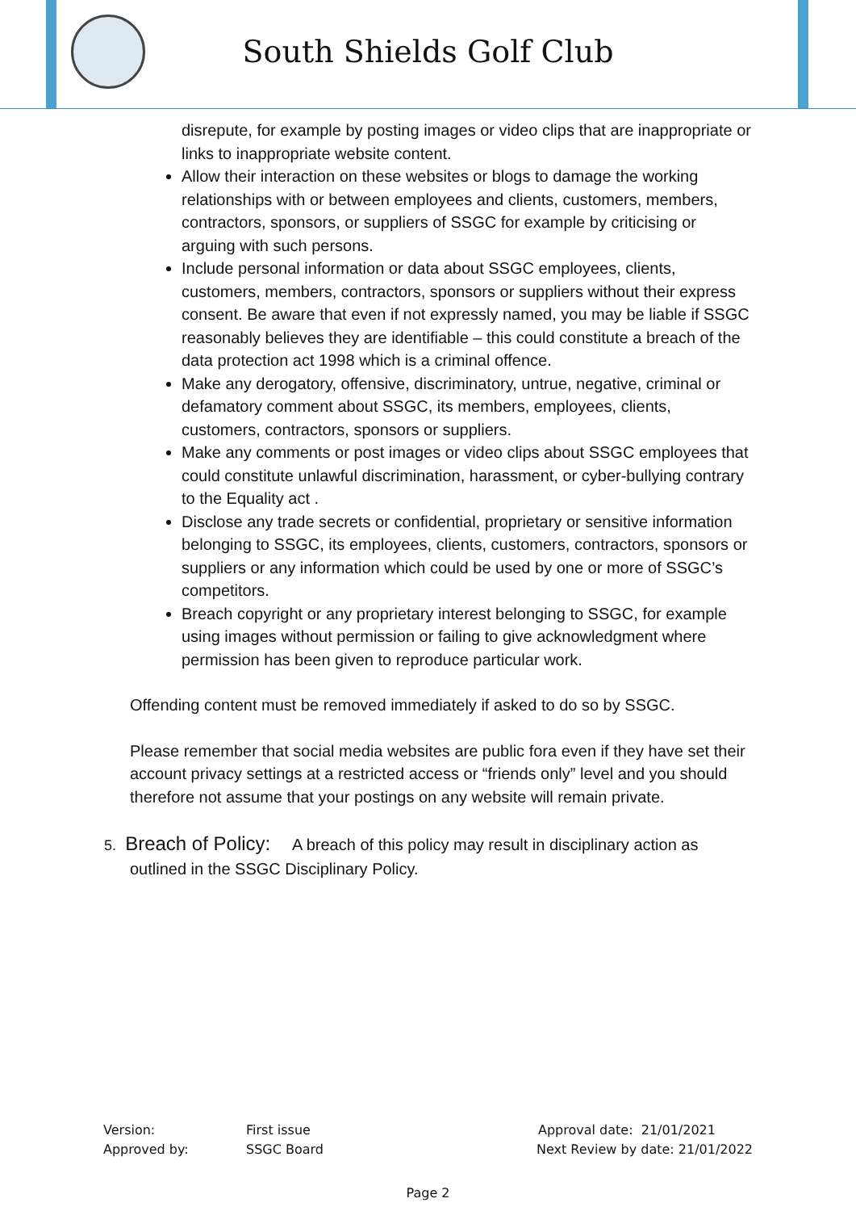South Shields Golf Club
disrepute, for example by posting images or video clips that are inappropriate or links to inappropriate website content.
Allow their interaction on these websites or blogs to damage the working relationships with or between employees and clients, customers, members, contractors, sponsors, or suppliers of SSGC for example by criticising or arguing with such persons.
Include personal information or data about SSGC employees, clients, customers, members, contractors, sponsors or suppliers without their express consent. Be aware that even if not expressly named, you may be liable if SSGC reasonably believes they are identifiable – this could constitute a breach of the data protection act 1998 which is a criminal offence.
Make any derogatory, offensive, discriminatory, untrue, negative, criminal or defamatory comment about SSGC, its members, employees, clients, customers, contractors, sponsors or suppliers.
Make any comments or post images or video clips about SSGC employees that could constitute unlawful discrimination, harassment, or cyber-bullying contrary to the Equality act .
Disclose any trade secrets or confidential, proprietary or sensitive information belonging to SSGC, its employees, clients, customers, contractors, sponsors or suppliers or any information which could be used by one or more of SSGC’s competitors.
Breach copyright or any proprietary interest belonging to SSGC, for example using images without permission or failing to give acknowledgment where permission has been given to reproduce particular work.
Offending content must be removed immediately if asked to do so by SSGC.
Please remember that social media websites are public fora even if they have set their account privacy settings at a restricted access or “friends only” level and you should therefore not assume that your postings on any website will remain private.
5. Breach of Policy: A breach of this policy may result in disciplinary action as outlined in the SSGC Disciplinary Policy.
Version: First issue Approval date: 21/01/2021
Approved by: SSGC Board Next Review by date: 21/01/2022
Page 2